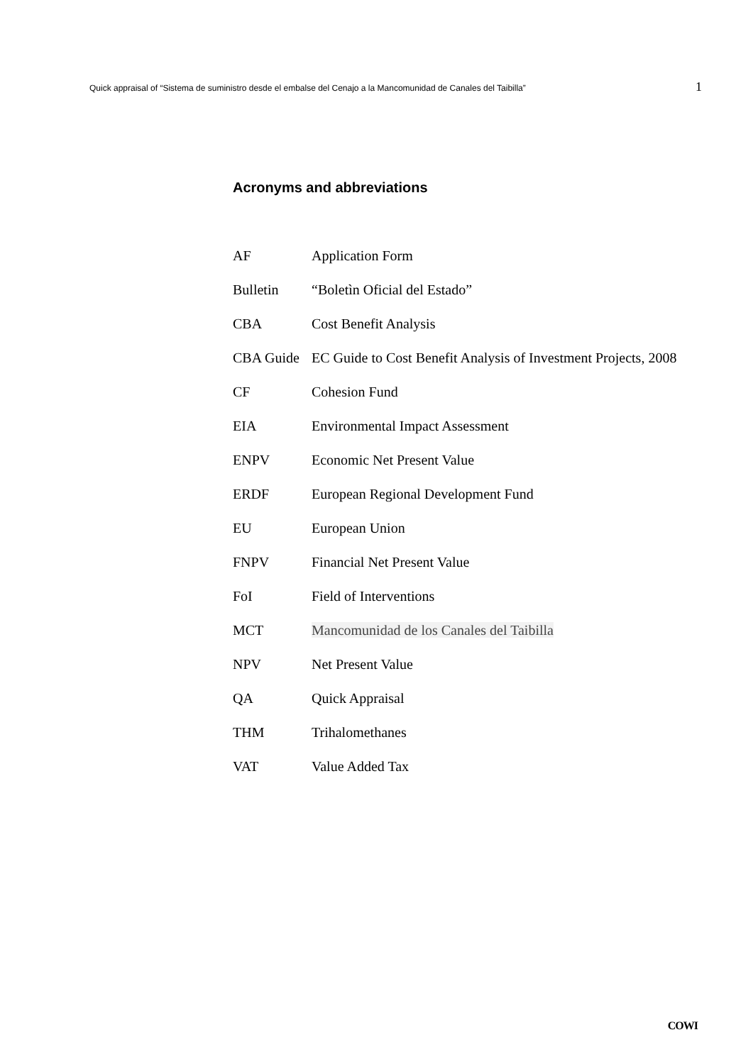Quick appraisal of “Sistema de suministro desde el embalse del Cenajo a la Mancomunidad de Canales del Taibilla” 1
Acronyms and abbreviations
| AF | Application Form |
| Bulletin | “Boletìn Oficial del Estado” |
| CBA | Cost Benefit Analysis |
| CBA Guide | EC Guide to Cost Benefit Analysis of Investment Projects, 2008 |
| CF | Cohesion Fund |
| EIA | Environmental Impact Assessment |
| ENPV | Economic Net Present Value |
| ERDF | European Regional Development Fund |
| EU | European Union |
| FNPV | Financial Net Present Value |
| FoI | Field of Interventions |
| MCT | Mancomunidad de los Canales del Taibilla |
| NPV | Net Present Value |
| QA | Quick Appraisal |
| THM | Trihalomethanes |
| VAT | Value Added Tax |
COWI